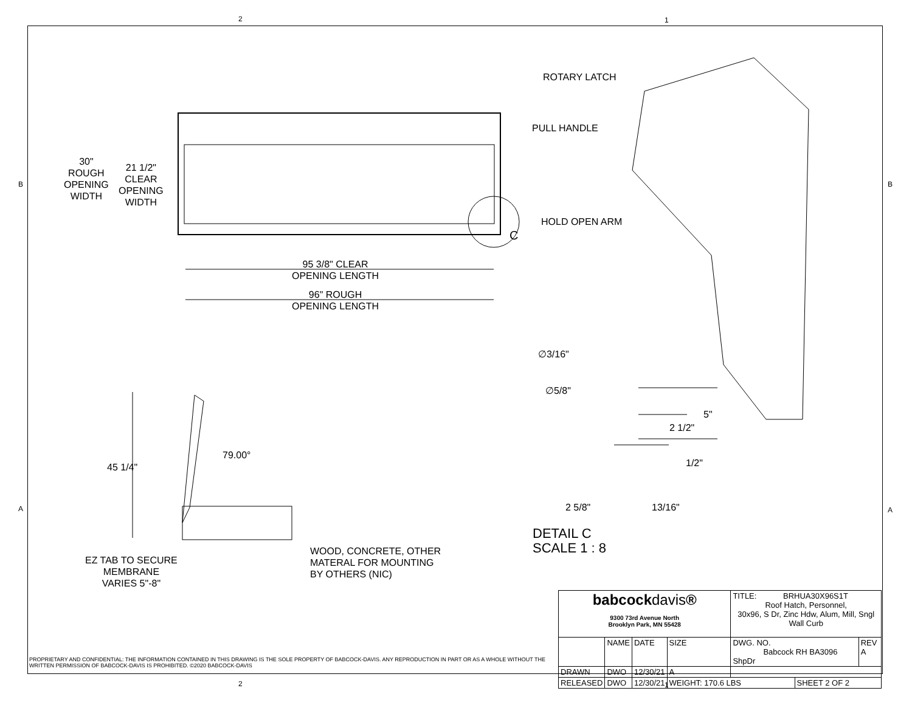2 1
B B
30"
ROUGH
OPENING
WIDTH
21 1/2"
CLEAR
OPENING
WIDTH
C
95 3/8" CLEAR
OPENING LENGTH
96" ROUGH
OPENING LENGTH
ROTARY LATCH
PULL HANDLE
HOLD OPEN ARM
∅3/16"
∅5/8"
5"
2 1/2"
1/2"
2 5/8" 13/16"
DETAIL C
SCALE 1 : 8
79.00°
45 1/4"
EZ TAB TO SECURE
MEMBRANE
VARIES 5"-8"
WOOD, CONCRETE, OTHER
MATERAL FOR MOUNTING
BY OTHERS (NIC)
A A
| babcock davis ® 9300 73rd Avenue North Brooklyn Park, MN 55428 | | | | TITLE: BRHUA30X96S1T Roof Hatch, Personnel, 30x96, S Dr, Zinc Hdw, Alum, Mill, Sngl Wall Curb | | |
| | NAME | DATE | SIZE | DWG. NO. Babcock RH BA3096 ShpDr | | REV A |
| DRAWN | DWO | 12/30/21 | A | | | |
| RELEASED | DWO | 12/30/21 | WEIGHT: 170.6 LBS | | SHEET 2 OF 2 | |
PROPRIETARY AND CONFIDENTIAL: THE INFORMATION CONTAINED IN THIS DRAWING IS THE SOLE PROPERTY OF BABCOCK-DAVIS. ANY REPRODUCTION IN PART OR AS A WHOLE WITHOUT THE WRITTEN PERMISSION OF BABCOCK-DAVIS IS PROHIBITED. ©2020 BABCOCK-DAVIS
2 1